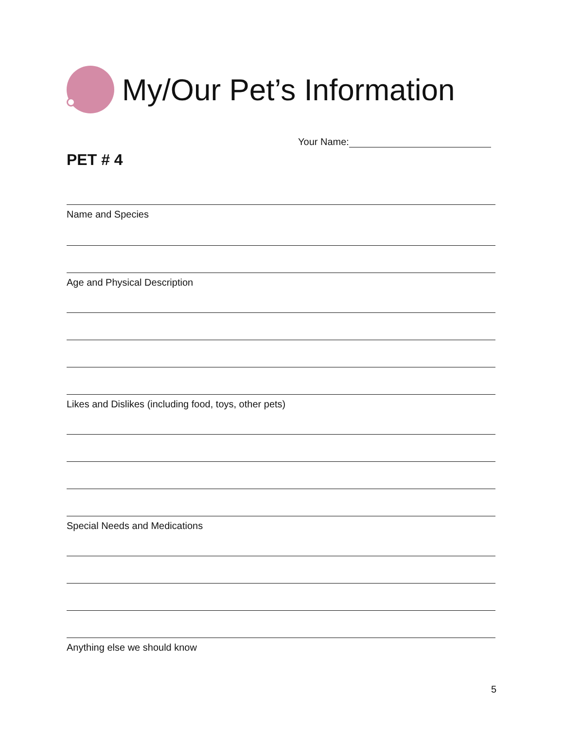My/Our Pet’s Information
Your Name:
PET # 4
Name and Species
Age and Physical Description
Likes and Dislikes (including food, toys, other pets)
Special Needs and Medications
Anything else we should know
5